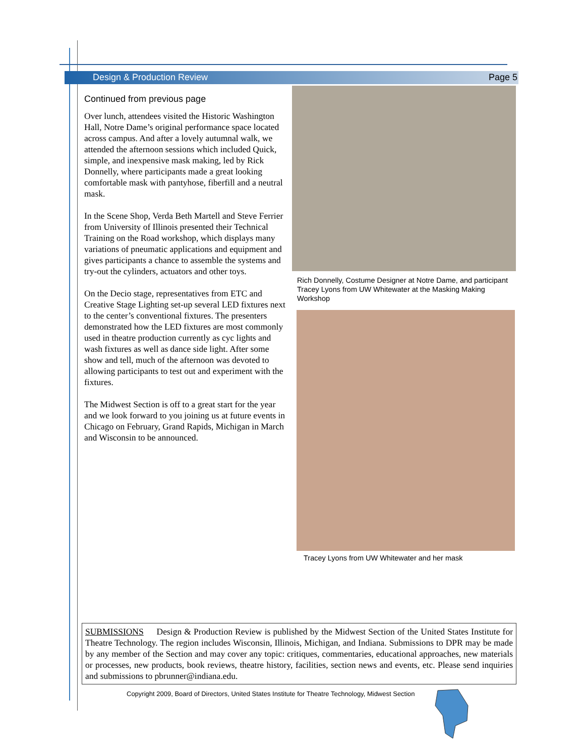Design & Production Review Page 5
Continued from previous page
Over lunch, attendees visited the Historic Washington Hall, Notre Dame’s original performance space located across campus. And after a lovely autumnal walk, we attended the afternoon sessions which included Quick, simple, and inexpensive mask making, led by Rick Donnelly, where participants made a great looking comfortable mask with pantyhose, fiberfill and a neutral mask.
In the Scene Shop, Verda Beth Martell and Steve Ferrier from University of Illinois presented their Technical Training on the Road workshop, which displays many variations of pneumatic applications and equipment and gives participants a chance to assemble the systems and try-out the cylinders, actuators and other toys.
On the Decio stage, representatives from ETC and Creative Stage Lighting set-up several LED fixtures next to the center’s conventional fixtures. The presenters demonstrated how the LED fixtures are most commonly used in theatre production currently as cyc lights and wash fixtures as well as dance side light. After some show and tell, much of the afternoon was devoted to allowing participants to test out and experiment with the fixtures.
The Midwest Section is off to a great start for the year and we look forward to you joining us at future events in Chicago on February, Grand Rapids, Michigan in March and Wisconsin to be announced.
Rich Donnelly, Costume Designer at Notre Dame, and participant Tracey Lyons from UW Whitewater at the Masking Making Workshop
Tracey Lyons from UW Whitewater and her mask
SUBMISSIONS Design & Production Review is published by the Midwest Section of the United States Institute for Theatre Technology. The region includes Wisconsin, Illinois, Michigan, and Indiana. Submissions to DPR may be made by any member of the Section and may cover any topic: critiques, commentaries, educational approaches, new materials or processes, new products, book reviews, theatre history, facilities, section news and events, etc. Please send inquiries and submissions to pbrunner@indiana.edu.
Copyright 2009, Board of Directors, United States Institute for Theatre Technology, Midwest Section